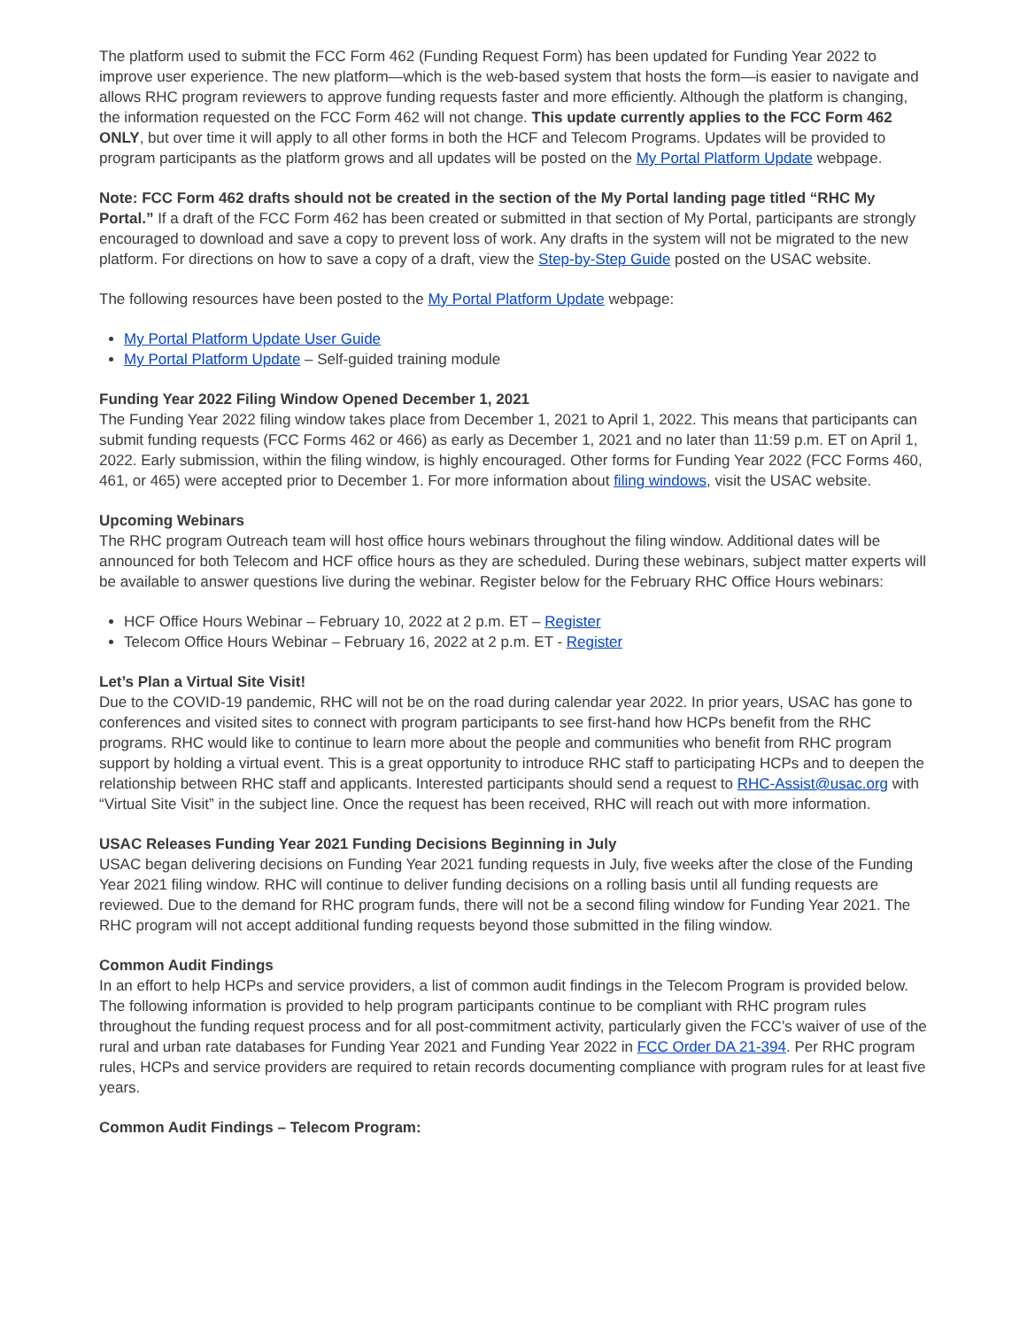The platform used to submit the FCC Form 462 (Funding Request Form) has been updated for Funding Year 2022 to improve user experience. The new platform—which is the web-based system that hosts the form—is easier to navigate and allows RHC program reviewers to approve funding requests faster and more efficiently. Although the platform is changing, the information requested on the FCC Form 462 will not change. This update currently applies to the FCC Form 462 ONLY, but over time it will apply to all other forms in both the HCF and Telecom Programs. Updates will be provided to program participants as the platform grows and all updates will be posted on the My Portal Platform Update webpage.
Note: FCC Form 462 drafts should not be created in the section of the My Portal landing page titled “RHC My Portal.” If a draft of the FCC Form 462 has been created or submitted in that section of My Portal, participants are strongly encouraged to download and save a copy to prevent loss of work. Any drafts in the system will not be migrated to the new platform. For directions on how to save a copy of a draft, view the Step-by-Step Guide posted on the USAC website.
The following resources have been posted to the My Portal Platform Update webpage:
My Portal Platform Update User Guide
My Portal Platform Update – Self-guided training module
Funding Year 2022 Filing Window Opened December 1, 2021
The Funding Year 2022 filing window takes place from December 1, 2021 to April 1, 2022. This means that participants can submit funding requests (FCC Forms 462 or 466) as early as December 1, 2021 and no later than 11:59 p.m. ET on April 1, 2022. Early submission, within the filing window, is highly encouraged. Other forms for Funding Year 2022 (FCC Forms 460, 461, or 465) were accepted prior to December 1. For more information about filing windows, visit the USAC website.
Upcoming Webinars
The RHC program Outreach team will host office hours webinars throughout the filing window. Additional dates will be announced for both Telecom and HCF office hours as they are scheduled. During these webinars, subject matter experts will be available to answer questions live during the webinar. Register below for the February RHC Office Hours webinars:
HCF Office Hours Webinar – February 10, 2022 at 2 p.m. ET – Register
Telecom Office Hours Webinar – February 16, 2022 at 2 p.m. ET - Register
Let’s Plan a Virtual Site Visit!
Due to the COVID-19 pandemic, RHC will not be on the road during calendar year 2022. In prior years, USAC has gone to conferences and visited sites to connect with program participants to see first-hand how HCPs benefit from the RHC programs. RHC would like to continue to learn more about the people and communities who benefit from RHC program support by holding a virtual event. This is a great opportunity to introduce RHC staff to participating HCPs and to deepen the relationship between RHC staff and applicants. Interested participants should send a request to RHC-Assist@usac.org with “Virtual Site Visit” in the subject line. Once the request has been received, RHC will reach out with more information.
USAC Releases Funding Year 2021 Funding Decisions Beginning in July
USAC began delivering decisions on Funding Year 2021 funding requests in July, five weeks after the close of the Funding Year 2021 filing window. RHC will continue to deliver funding decisions on a rolling basis until all funding requests are reviewed. Due to the demand for RHC program funds, there will not be a second filing window for Funding Year 2021. The RHC program will not accept additional funding requests beyond those submitted in the filing window.
Common Audit Findings
In an effort to help HCPs and service providers, a list of common audit findings in the Telecom Program is provided below. The following information is provided to help program participants continue to be compliant with RHC program rules throughout the funding request process and for all post-commitment activity, particularly given the FCC’s waiver of use of the rural and urban rate databases for Funding Year 2021 and Funding Year 2022 in FCC Order DA 21-394. Per RHC program rules, HCPs and service providers are required to retain records documenting compliance with program rules for at least five years.
Common Audit Findings – Telecom Program: